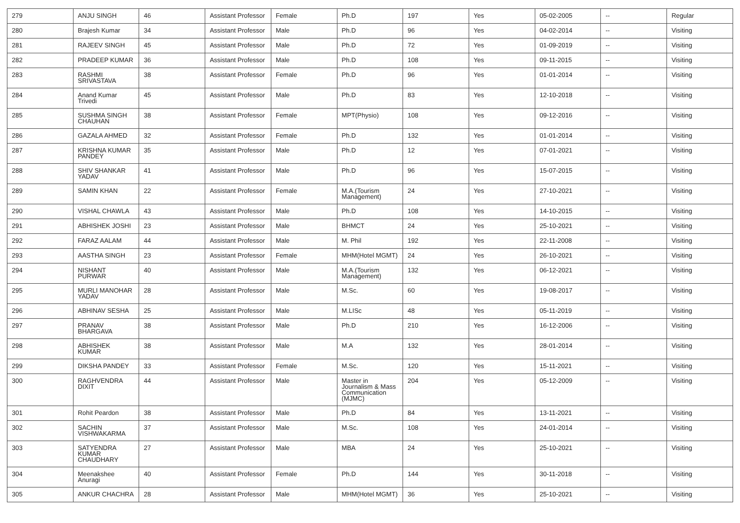| 279 | ANJU SINGH | 46 | Assistant Professor | Female | Ph.D | 197 | Yes | 05-02-2005 | -- | Regular |
| 280 | Brajesh Kumar | 34 | Assistant Professor | Male | Ph.D | 96 | Yes | 04-02-2014 | -- | Visiting |
| 281 | RAJEEV SINGH | 45 | Assistant Professor | Male | Ph.D | 72 | Yes | 01-09-2019 | -- | Visiting |
| 282 | PRADEEP KUMAR | 36 | Assistant Professor | Male | Ph.D | 108 | Yes | 09-11-2015 | -- | Visiting |
| 283 | RASHMI SRIVASTAVA | 38 | Assistant Professor | Female | Ph.D | 96 | Yes | 01-01-2014 | -- | Visiting |
| 284 | Anand Kumar Trivedi | 45 | Assistant Professor | Male | Ph.D | 83 | Yes | 12-10-2018 | -- | Visiting |
| 285 | SUSHMA SINGH CHAUHAN | 38 | Assistant Professor | Female | MPT(Physio) | 108 | Yes | 09-12-2016 | -- | Visiting |
| 286 | GAZALA AHMED | 32 | Assistant Professor | Female | Ph.D | 132 | Yes | 01-01-2014 | -- | Visiting |
| 287 | KRISHNA KUMAR PANDEY | 35 | Assistant Professor | Male | Ph.D | 12 | Yes | 07-01-2021 | -- | Visiting |
| 288 | SHIV SHANKAR YADAV | 41 | Assistant Professor | Male | Ph.D | 96 | Yes | 15-07-2015 | -- | Visiting |
| 289 | SAMIN KHAN | 22 | Assistant Professor | Female | M.A.(Tourism Management) | 24 | Yes | 27-10-2021 | -- | Visiting |
| 290 | VISHAL CHAWLA | 43 | Assistant Professor | Male | Ph.D | 108 | Yes | 14-10-2015 | -- | Visiting |
| 291 | ABHISHEK JOSHI | 23 | Assistant Professor | Male | BHMCT | 24 | Yes | 25-10-2021 | -- | Visiting |
| 292 | FARAZ AALAM | 44 | Assistant Professor | Male | M. Phil | 192 | Yes | 22-11-2008 | -- | Visiting |
| 293 | AASTHA SINGH | 23 | Assistant Professor | Female | MHM(Hotel MGMT) | 24 | Yes | 26-10-2021 | -- | Visiting |
| 294 | NISHANT PURWAR | 40 | Assistant Professor | Male | M.A.(Tourism Management) | 132 | Yes | 06-12-2021 | -- | Visiting |
| 295 | MURLI MANOHAR YADAV | 28 | Assistant Professor | Male | M.Sc. | 60 | Yes | 19-08-2017 | -- | Visiting |
| 296 | ABHINAV SESHA | 25 | Assistant Professor | Male | M.LISc | 48 | Yes | 05-11-2019 | -- | Visiting |
| 297 | PRANAV BHARGAVA | 38 | Assistant Professor | Male | Ph.D | 210 | Yes | 16-12-2006 | -- | Visiting |
| 298 | ABHISHEK KUMAR | 38 | Assistant Professor | Male | M.A | 132 | Yes | 28-01-2014 | -- | Visiting |
| 299 | DIKSHA PANDEY | 33 | Assistant Professor | Female | M.Sc. | 120 | Yes | 15-11-2021 | -- | Visiting |
| 300 | RAGHVENDRA DIXIT | 44 | Assistant Professor | Male | Master in Journalism & Mass Communication (MJMC) | 204 | Yes | 05-12-2009 | -- | Visiting |
| 301 | Rohit Peardon | 38 | Assistant Professor | Male | Ph.D | 84 | Yes | 13-11-2021 | -- | Visiting |
| 302 | SACHIN VISHWAKARMA | 37 | Assistant Professor | Male | M.Sc. | 108 | Yes | 24-01-2014 | -- | Visiting |
| 303 | SATYENDRA KUMAR CHAUDHARY | 27 | Assistant Professor | Male | MBA | 24 | Yes | 25-10-2021 | -- | Visiting |
| 304 | Meenakshee Anuragi | 40 | Assistant Professor | Female | Ph.D | 144 | Yes | 30-11-2018 | -- | Visiting |
| 305 | ANKUR CHACHRA | 28 | Assistant Professor | Male | MHM(Hotel MGMT) | 36 | Yes | 25-10-2021 | -- | Visiting |